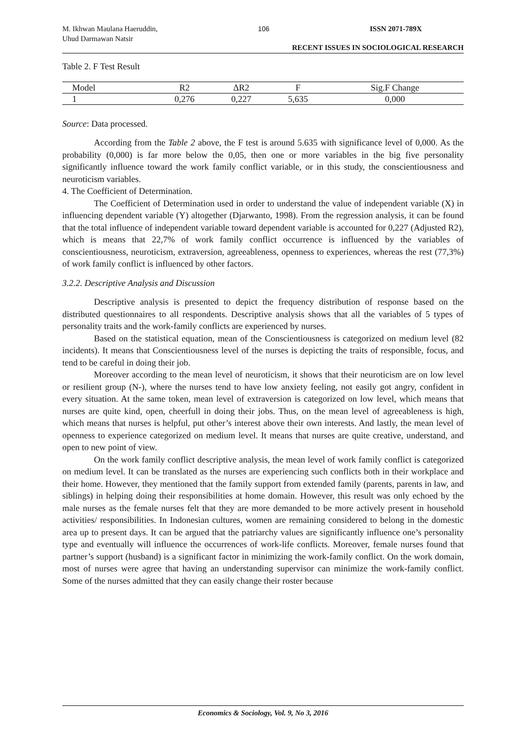M. Ikhwan Maulana Haeruddin,
Uhud Darmawan Natsir 106 ISSN 2071-789X
RECENT ISSUES IN SOCIOLOGICAL RESEARCH
Table 2. F Test Result
| Model | R2 | ΔR2 | F | Sig.F Change |
| --- | --- | --- | --- | --- |
| 1 | 0,276 | 0,227 | 5,635 | 0,000 |
Source: Data processed.
According from the Table 2 above, the F test is around 5.635 with significance level of 0,000. As the probability (0,000) is far more below the 0,05, then one or more variables in the big five personality significantly influence toward the work family conflict variable, or in this study, the conscientiousness and neuroticism variables.
4. The Coefficient of Determination.
The Coefficient of Determination used in order to understand the value of independent variable (X) in influencing dependent variable (Y) altogether (Djarwanto, 1998). From the regression analysis, it can be found that the total influence of independent variable toward dependent variable is accounted for 0,227 (Adjusted R2), which is means that 22,7% of work family conflict occurrence is influenced by the variables of conscientiousness, neuroticism, extraversion, agreeableness, openness to experiences, whereas the rest (77,3%) of work family conflict is influenced by other factors.
3.2.2. Descriptive Analysis and Discussion
Descriptive analysis is presented to depict the frequency distribution of response based on the distributed questionnaires to all respondents. Descriptive analysis shows that all the variables of 5 types of personality traits and the work-family conflicts are experienced by nurses.
Based on the statistical equation, mean of the Conscientiousness is categorized on medium level (82 incidents). It means that Conscientiousness level of the nurses is depicting the traits of responsible, focus, and tend to be careful in doing their job.
Moreover according to the mean level of neuroticism, it shows that their neuroticism are on low level or resilient group (N-), where the nurses tend to have low anxiety feeling, not easily got angry, confident in every situation. At the same token, mean level of extraversion is categorized on low level, which means that nurses are quite kind, open, cheerfull in doing their jobs. Thus, on the mean level of agreeableness is high, which means that nurses is helpful, put other’s interest above their own interests. And lastly, the mean level of openness to experience categorized on medium level. It means that nurses are quite creative, understand, and open to new point of view.
On the work family conflict descriptive analysis, the mean level of work family conflict is categorized on medium level. It can be translated as the nurses are experiencing such conflicts both in their workplace and their home. However, they mentioned that the family support from extended family (parents, parents in law, and siblings) in helping doing their responsibilities at home domain. However, this result was only echoed by the male nurses as the female nurses felt that they are more demanded to be more actively present in household activities/ responsibilities. In Indonesian cultures, women are remaining considered to belong in the domestic area up to present days. It can be argued that the patriarchy values are significantly influence one’s personality type and eventually will influence the occurrences of work-life conflicts. Moreover, female nurses found that partner’s support (husband) is a significant factor in minimizing the work-family conflict. On the work domain, most of nurses were agree that having an understanding supervisor can minimize the work-family conflict. Some of the nurses admitted that they can easily change their roster because
Economics & Sociology, Vol. 9, No 3, 2016